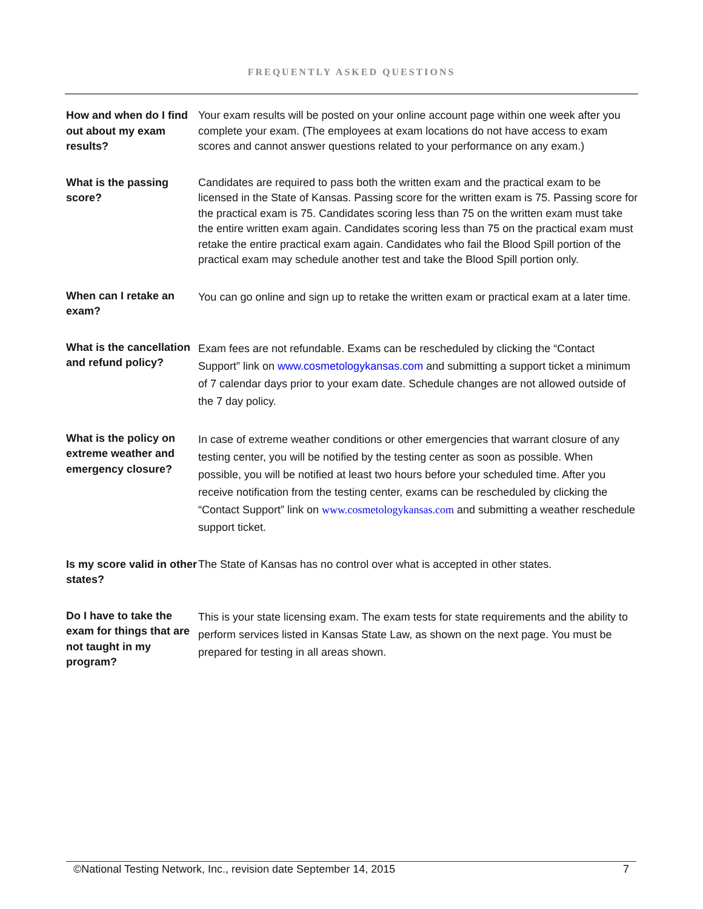FREQUENTLY ASKED QUESTIONS
How and when do I find out about my exam results?
Your exam results will be posted on your online account page within one week after you complete your exam. (The employees at exam locations do not have access to exam scores and cannot answer questions related to your performance on any exam.)
What is the passing score?
Candidates are required to pass both the written exam and the practical exam to be licensed in the State of Kansas. Passing score for the written exam is 75. Passing score for the practical exam is 75. Candidates scoring less than 75 on the written exam must take the entire written exam again. Candidates scoring less than 75 on the practical exam must retake the entire practical exam again. Candidates who fail the Blood Spill portion of the practical exam may schedule another test and take the Blood Spill portion only.
When can I retake an exam?
You can go online and sign up to retake the written exam or practical exam at a later time.
What is the cancellation and refund policy?
Exam fees are not refundable. Exams can be rescheduled by clicking the “Contact Support” link on www.cosmetologykansas.com and submitting a support ticket a minimum of 7 calendar days prior to your exam date. Schedule changes are not allowed outside of the 7 day policy.
What is the policy on extreme weather and emergency closure?
In case of extreme weather conditions or other emergencies that warrant closure of any testing center, you will be notified by the testing center as soon as possible. When possible, you will be notified at least two hours before your scheduled time. After you receive notification from the testing center, exams can be rescheduled by clicking the “Contact Support” link on www.cosmetologykansas.com and submitting a weather reschedule support ticket.
Is my score valid in other states?
The State of Kansas has no control over what is accepted in other states.
Do I have to take the exam for things that are not taught in my program?
This is your state licensing exam. The exam tests for state requirements and the ability to perform services listed in Kansas State Law, as shown on the next page. You must be prepared for testing in all areas shown.
©National Testing Network, Inc., revision date September 14, 2015 7